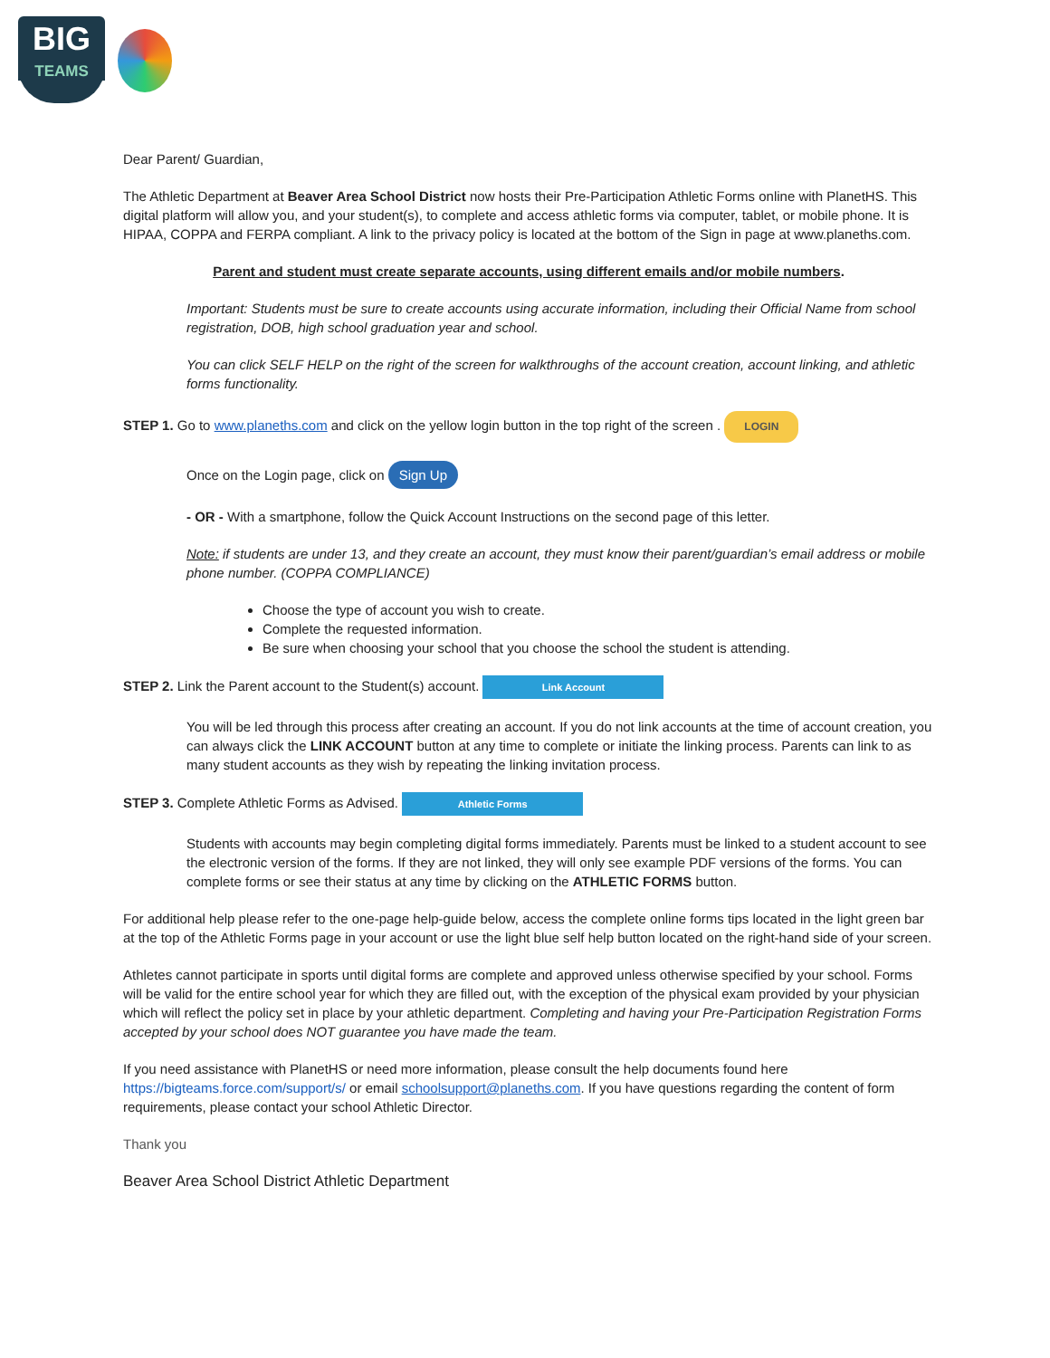BIG
TEAMS
Dear Parent/ Guardian,
The Athletic Department at Beaver Area School District now hosts their Pre-Participation Athletic Forms online with PlanetHS. This digital platform will allow you, and your student(s), to complete and access athletic forms via computer, tablet, or mobile phone. It is HIPAA, COPPA and FERPA compliant. A link to the privacy policy is located at the bottom of the Sign in page at www.planeths.com.
Parent and student must create separate accounts, using different emails and/or mobile numbers.
Important: Students must be sure to create accounts using accurate information, including their Official Name from school registration, DOB, high school graduation year and school.
You can click SELF HELP on the right of the screen for walkthroughs of the account creation, account linking, and athletic forms functionality.
STEP 1. Go to www.planeths.com and click on the yellow login button in the top right of the screen . LOGIN
Once on the Login page, click on Sign Up
- OR - With a smartphone, follow the Quick Account Instructions on the second page of this letter.
Note: if students are under 13, and they create an account, they must know their parent/guardian’s email address or mobile phone number. (COPPA COMPLIANCE)
Choose the type of account you wish to create.
Complete the requested information.
Be sure when choosing your school that you choose the school the student is attending.
STEP 2. Link the Parent account to the Student(s) account. Link Account
You will be led through this process after creating an account. If you do not link accounts at the time of account creation, you can always click the LINK ACCOUNT button at any time to complete or initiate the linking process. Parents can link to as many student accounts as they wish by repeating the linking invitation process.
STEP 3. Complete Athletic Forms as Advised. Athletic Forms
Students with accounts may begin completing digital forms immediately. Parents must be linked to a student account to see the electronic version of the forms. If they are not linked, they will only see example PDF versions of the forms. You can complete forms or see their status at any time by clicking on the ATHLETIC FORMS button.
For additional help please refer to the one-page help-guide below, access the complete online forms tips located in the light green bar at the top of the Athletic Forms page in your account or use the light blue self help button located on the right-hand side of your screen.
Athletes cannot participate in sports until digital forms are complete and approved unless otherwise specified by your school. Forms will be valid for the entire school year for which they are filled out, with the exception of the physical exam provided by your physician which will reflect the policy set in place by your athletic department. Completing and having your Pre-Participation Registration Forms accepted by your school does NOT guarantee you have made the team.
If you need assistance with PlanetHS or need more information, please consult the help documents found here https://bigteams.force.com/support/s/ or email schoolsupport@planeths.com. If you have questions regarding the content of form requirements, please contact your school Athletic Director.
Thank you
Beaver Area School District Athletic Department